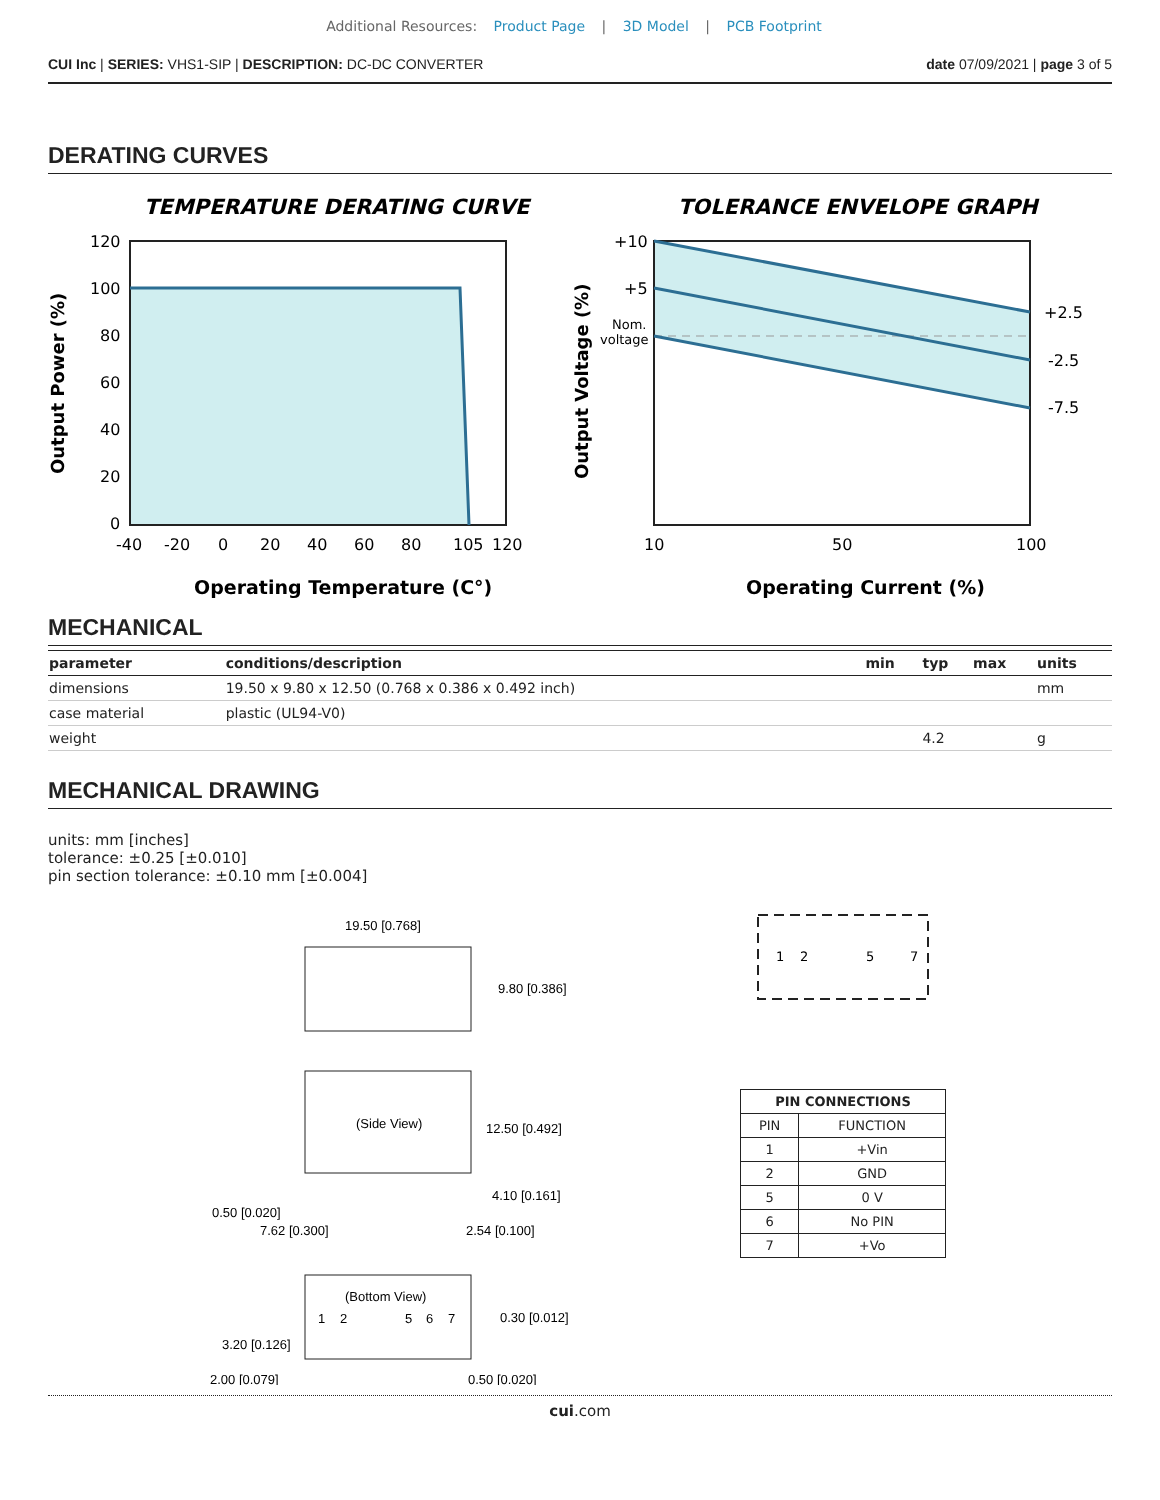Additional Resources: Product Page | 3D Model | PCB Footprint
CUI Inc | SERIES: VHS1-SIP | DESCRIPTION: DC-DC CONVERTER date 07/09/2021 | page 3 of 5
DERATING CURVES
TEMPERATURE DERATING CURVE
120
100
80
60
40
20
0
-40
-20
0
20
40
60
80
105
120
Operating Temperature (C°)
Output Power (%)
TOLERANCE ENVELOPE GRAPH
+10
+5
Nom.
voltage
+2.5
-2.5
-7.5
10
50
100
Operating Current (%)
Output Voltage (%)
MECHANICAL
| parameter | conditions/description | min | typ | max | units |
| --- | --- | --- | --- | --- | --- |
| dimensions | 19.50 x 9.80 x 12.50 (0.768 x 0.386 x 0.492 inch) | | | | mm |
| case material | plastic (UL94-V0) | | | | |
| weight | | | 4.2 | | g |
MECHANICAL DRAWING
units: mm [inches]
tolerance: ±0.25 [±0.010]
pin section tolerance: ±0.10 mm [±0.004]
19.50 [0.768]
9.80 [0.386]
(Side View)
12.50 [0.492]
4.10 [0.161]
0.50 [0.020]
7.62 [0.300]
2.54 [0.100]
(Bottom View)
1
2
5
6
7
0.30 [0.012]
3.20 [0.126]
2.00 [0.079]
0.50 [0.020]
1
2
5
7
| PIN CONNECTIONS | |
| --- | --- |
| PIN | FUNCTION |
| 1 | +Vin |
| 2 | GND |
| 5 | 0 V |
| 6 | No PIN |
| 7 | +Vo |
cui.com